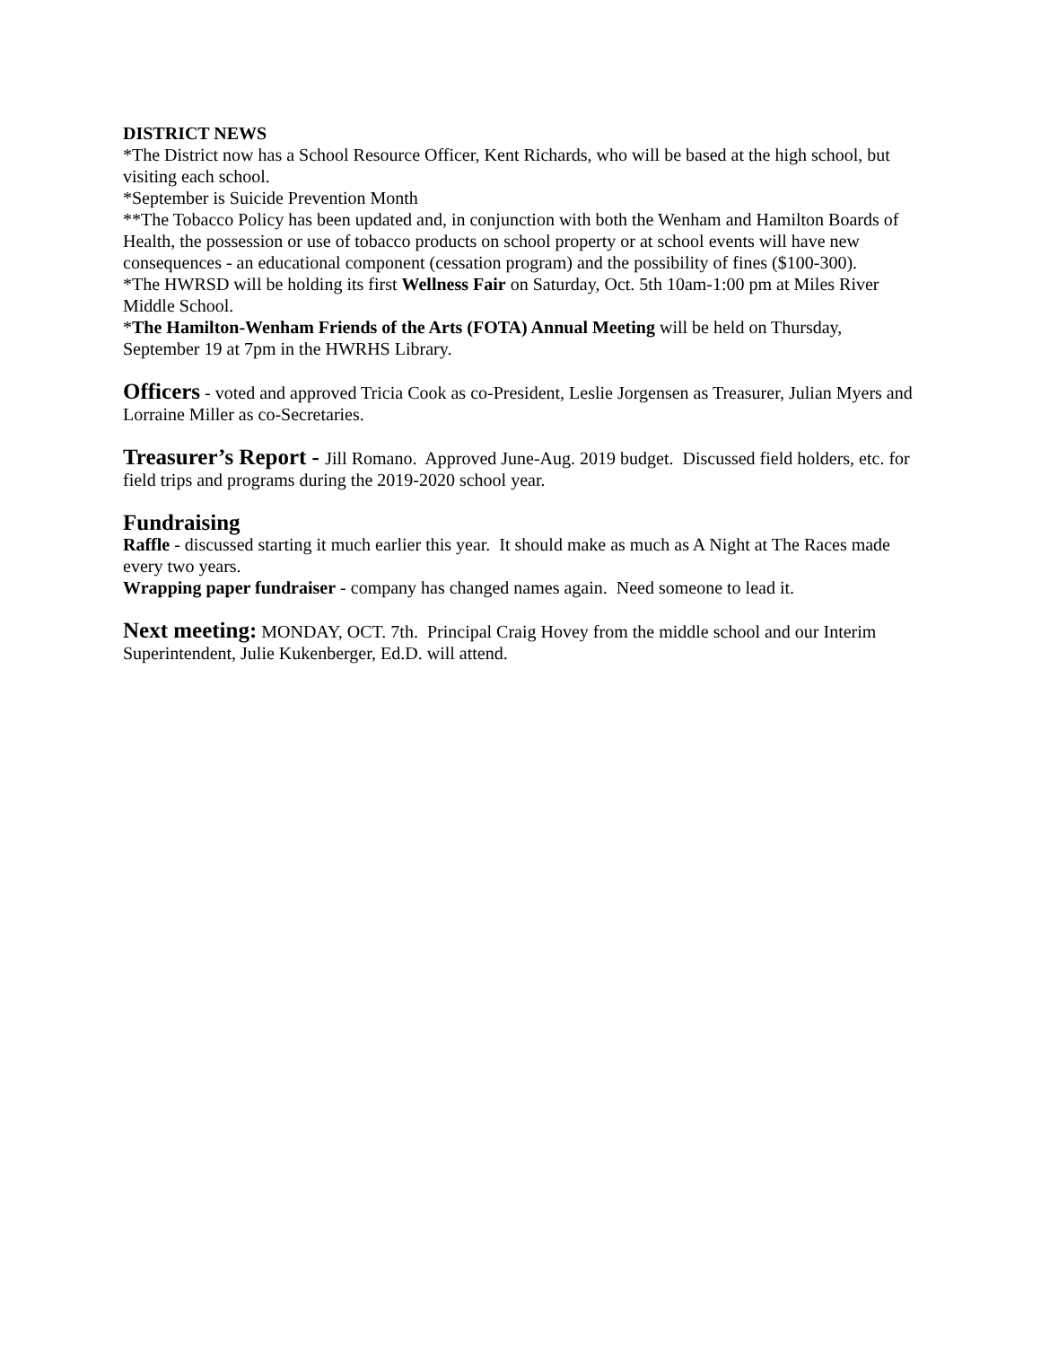DISTRICT NEWS
*The District now has a School Resource Officer, Kent Richards, who will be based at the high school, but visiting each school.
*September is Suicide Prevention Month
**The Tobacco Policy has been updated and, in conjunction with both the Wenham and Hamilton Boards of Health, the possession or use of tobacco products on school property or at school events will have new consequences - an educational component (cessation program) and the possibility of fines ($100-300).
*The HWRSD will be holding its first Wellness Fair on Saturday, Oct. 5th 10am-1:00 pm at Miles River Middle School.
*The Hamilton-Wenham Friends of the Arts (FOTA) Annual Meeting will be held on Thursday, September 19 at 7pm in the HWRHS Library.
Officers - voted and approved Tricia Cook as co-President, Leslie Jorgensen as Treasurer, Julian Myers and Lorraine Miller as co-Secretaries.
Treasurer’s Report - Jill Romano. Approved June-Aug. 2019 budget. Discussed field holders, etc. for field trips and programs during the 2019-2020 school year.
Fundraising
Raffle - discussed starting it much earlier this year. It should make as much as A Night at The Races made every two years.
Wrapping paper fundraiser - company has changed names again. Need someone to lead it.
Next meeting: MONDAY, OCT. 7th. Principal Craig Hovey from the middle school and our Interim Superintendent, Julie Kukenberger, Ed.D. will attend.